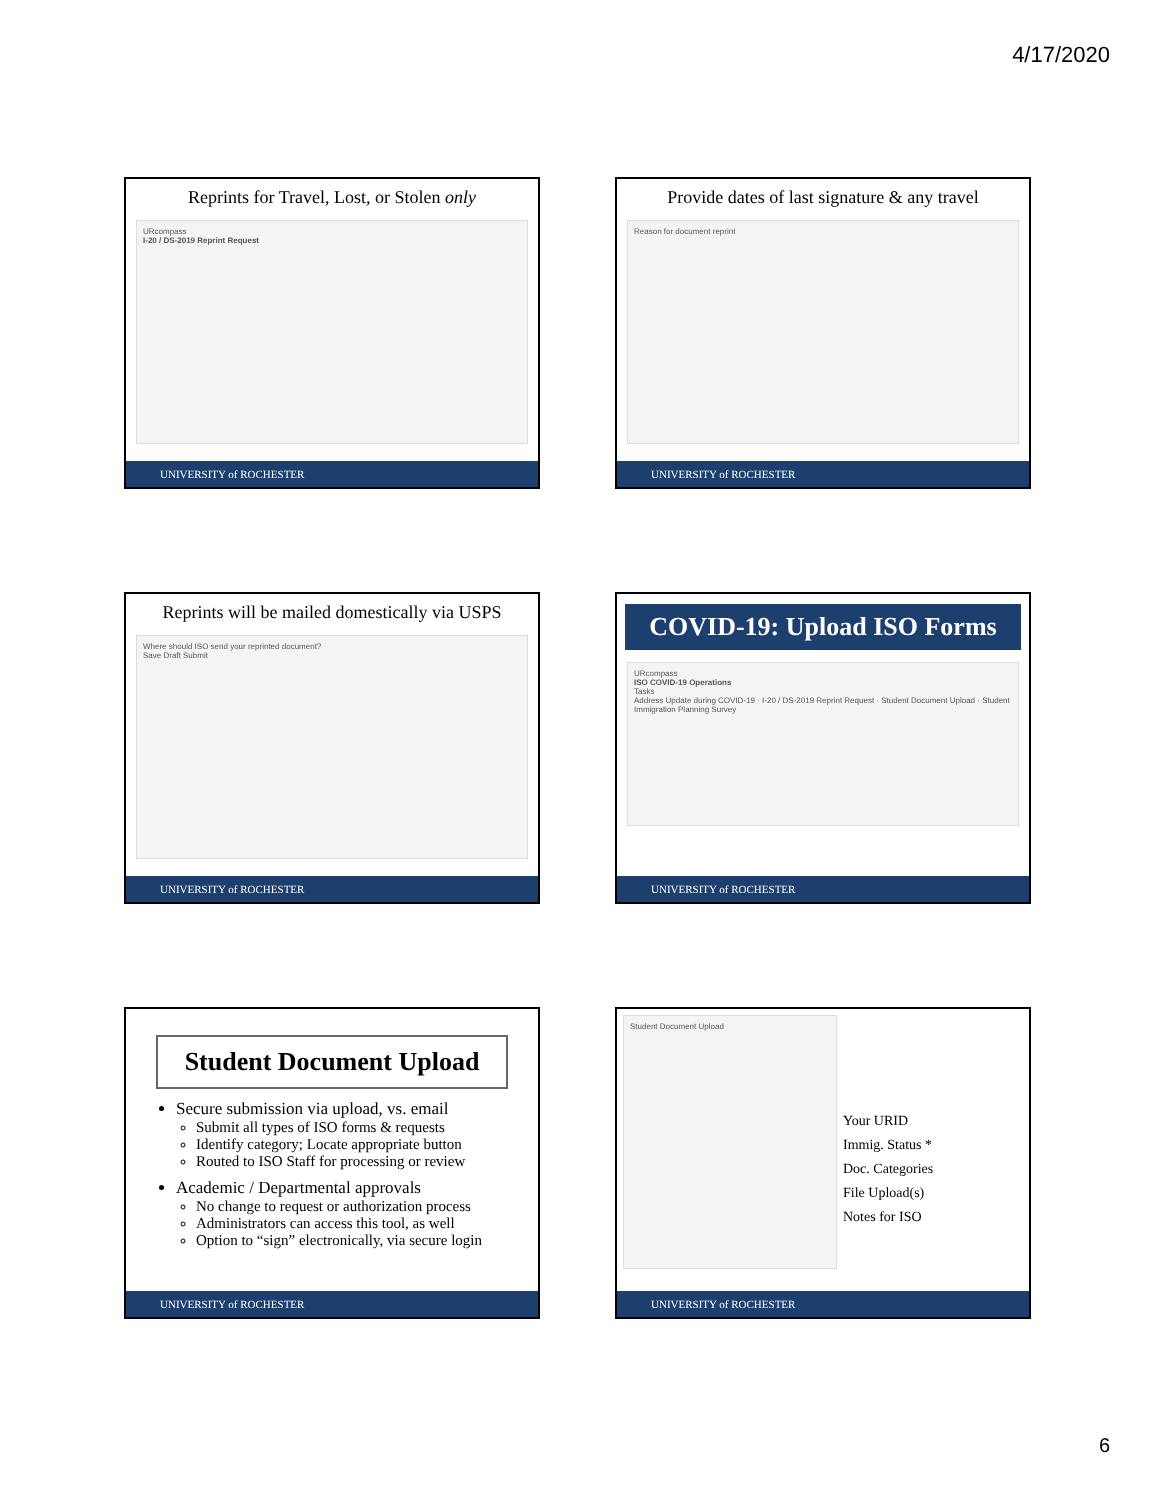4/17/2020
Reprints for Travel, Lost, or Stolen only
URcompass
I-20 / DS-2019 Reprint Request
UNIVERSITY of ROCHESTER
Provide dates of last signature & any travel
Reason for document reprint
UNIVERSITY of ROCHESTER
Reprints will be mailed domestically via USPS
Where should ISO send your reprinted document?
Save Draft Submit
UNIVERSITY of ROCHESTER
COVID-19: Upload ISO Forms
URcompass
ISO COVID-19 Operations
Tasks
Address Update during COVID-19 · I-20 / DS-2019 Reprint Request · Student Document Upload · Student Immigration Planning Survey
UNIVERSITY of ROCHESTER
Student Document Upload
Secure submission via upload, vs. email
Submit all types of ISO forms & requests
Identify category; Locate appropriate button
Routed to ISO Staff for processing or review
Academic / Departmental approvals
No change to request or authorization process
Administrators can access this tool, as well
Option to “sign” electronically, via secure login
UNIVERSITY of ROCHESTER
Student Document Upload
Your URID
Immig. Status *
Doc. Categories
File Upload(s)
Notes for ISO
UNIVERSITY of ROCHESTER
6